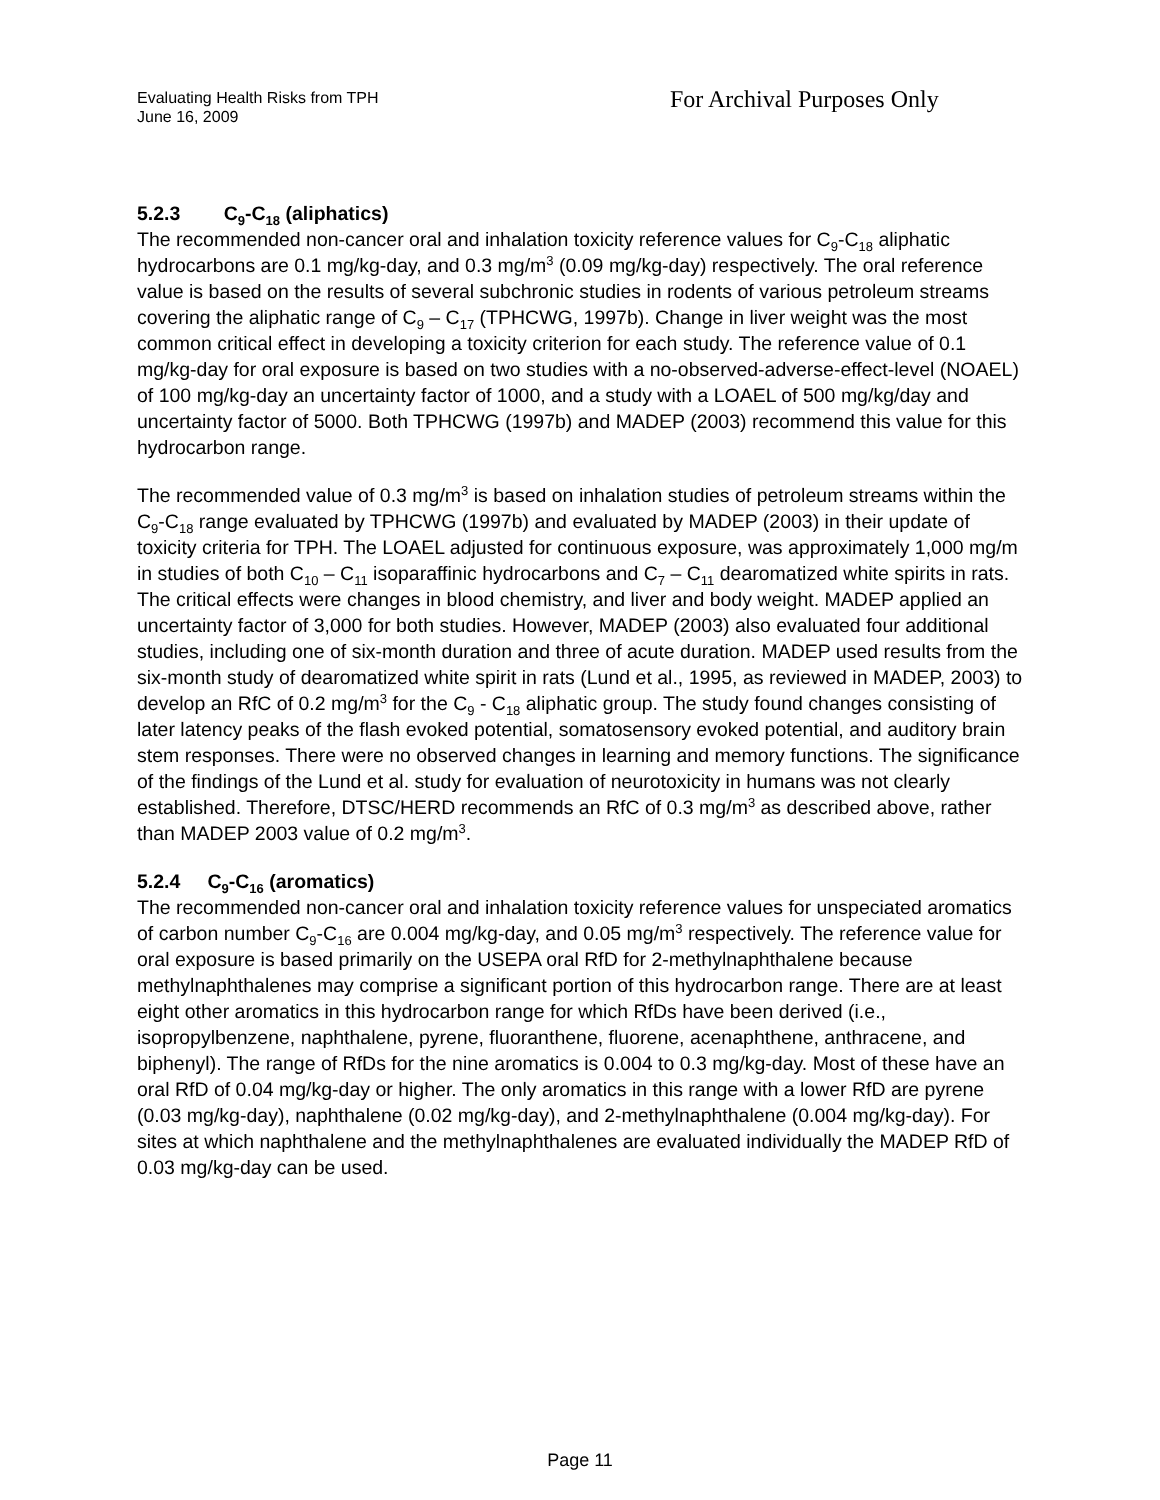Evaluating Health Risks from TPH
June 16, 2009
For Archival Purposes Only
5.2.3 C<sub>9</sub>-C<sub>18</sub> (aliphatics)
The recommended non-cancer oral and inhalation toxicity reference values for C<sub>9</sub>-C<sub>18</sub> aliphatic hydrocarbons are 0.1 mg/kg-day, and 0.3 mg/m<sup>3</sup> (0.09 mg/kg-day) respectively. The oral reference value is based on the results of several subchronic studies in rodents of various petroleum streams covering the aliphatic range of C<sub>9</sub> – C<sub>17</sub> (TPHCWG, 1997b). Change in liver weight was the most common critical effect in developing a toxicity criterion for each study. The reference value of 0.1 mg/kg-day for oral exposure is based on two studies with a no-observed-adverse-effect-level (NOAEL) of 100 mg/kg-day an uncertainty factor of 1000, and a study with a LOAEL of 500 mg/kg/day and uncertainty factor of 5000. Both TPHCWG (1997b) and MADEP (2003) recommend this value for this hydrocarbon range.
The recommended value of 0.3 mg/m<sup>3</sup> is based on inhalation studies of petroleum streams within the C<sub>9</sub>-C<sub>18</sub> range evaluated by TPHCWG (1997b) and evaluated by MADEP (2003) in their update of toxicity criteria for TPH. The LOAEL adjusted for continuous exposure, was approximately 1,000 mg/m in studies of both C<sub>10</sub> – C<sub>11</sub> isoparaffinic hydrocarbons and C<sub>7</sub> – C<sub>11</sub> dearomatized white spirits in rats. The critical effects were changes in blood chemistry, and liver and body weight. MADEP applied an uncertainty factor of 3,000 for both studies. However, MADEP (2003) also evaluated four additional studies, including one of six-month duration and three of acute duration. MADEP used results from the six-month study of dearomatized white spirit in rats (Lund et al., 1995, as reviewed in MADEP, 2003) to develop an RfC of 0.2 mg/m<sup>3</sup> for the C<sub>9</sub> - C<sub>18</sub> aliphatic group. The study found changes consisting of later latency peaks of the flash evoked potential, somatosensory evoked potential, and auditory brain stem responses. There were no observed changes in learning and memory functions. The significance of the findings of the Lund et al. study for evaluation of neurotoxicity in humans was not clearly established. Therefore, DTSC/HERD recommends an RfC of 0.3 mg/m<sup>3</sup> as described above, rather than MADEP 2003 value of 0.2 mg/m<sup>3</sup>.
5.2.4 C<sub>9</sub>-C<sub>16</sub> (aromatics)
The recommended non-cancer oral and inhalation toxicity reference values for unspeciated aromatics of carbon number C<sub>9</sub>-C<sub>16</sub> are 0.004 mg/kg-day, and 0.05 mg/m<sup>3</sup> respectively. The reference value for oral exposure is based primarily on the USEPA oral RfD for 2-methylnaphthalene because methylnaphthalenes may comprise a significant portion of this hydrocarbon range. There are at least eight other aromatics in this hydrocarbon range for which RfDs have been derived (i.e., isopropylbenzene, naphthalene, pyrene, fluoranthene, fluorene, acenaphthene, anthracene, and biphenyl). The range of RfDs for the nine aromatics is 0.004 to 0.3 mg/kg-day. Most of these have an oral RfD of 0.04 mg/kg-day or higher. The only aromatics in this range with a lower RfD are pyrene (0.03 mg/kg-day), naphthalene (0.02 mg/kg-day), and 2-methylnaphthalene (0.004 mg/kg-day). For sites at which naphthalene and the methylnaphthalenes are evaluated individually the MADEP RfD of 0.03 mg/kg-day can be used.
Page 11